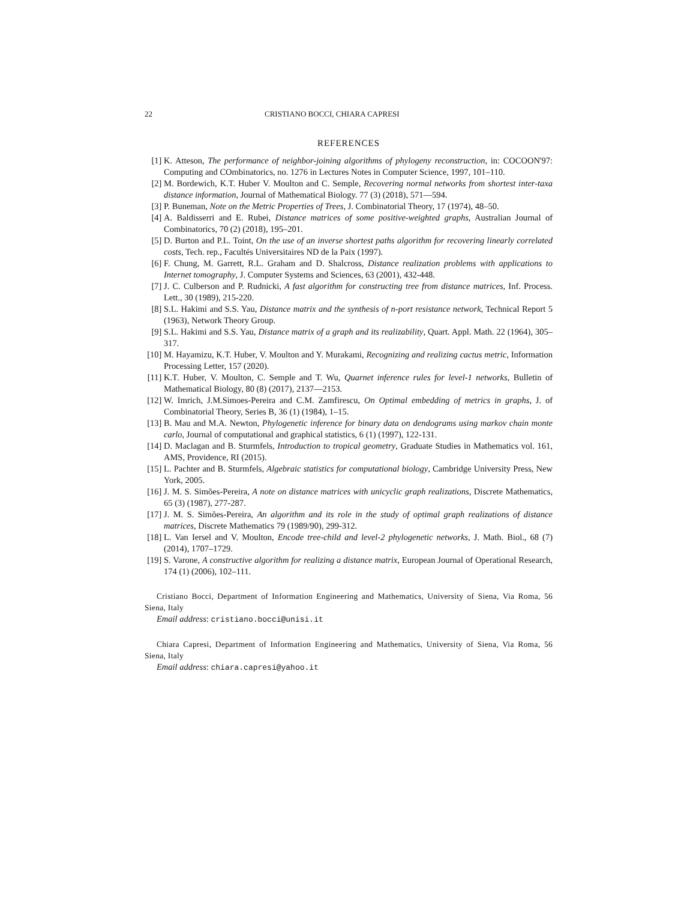22 CRISTIANO BOCCI, CHIARA CAPRESI
REFERENCES
[1] K. Atteson, The performance of neighbor-joining algorithms of phylogeny reconstruction, in: COCOON'97: Computing and COmbinatorics, no. 1276 in Lectures Notes in Computer Science, 1997, 101–110.
[2] M. Bordewich, K.T. Huber V. Moulton and C. Semple, Recovering normal networks from shortest inter-taxa distance information, Journal of Mathematical Biology. 77 (3) (2018), 571—594.
[3] P. Buneman, Note on the Metric Properties of Trees, J. Combinatorial Theory, 17 (1974), 48–50.
[4] A. Baldisserri and E. Rubei, Distance matrices of some positive-weighted graphs, Australian Journal of Combinatorics, 70 (2) (2018), 195–201.
[5] D. Burton and P.L. Toint, On the use of an inverse shortest paths algorithm for recovering linearly correlated costs, Tech. rep., Facultés Universitaires ND de la Paix (1997).
[6] F. Chung, M. Garrett, R.L. Graham and D. Shalcross, Distance realization problems with applications to Internet tomography, J. Computer Systems and Sciences, 63 (2001), 432-448.
[7] J. C. Culberson and P. Rudnicki, A fast algorithm for constructing tree from distance matrices, Inf. Process. Lett., 30 (1989), 215-220.
[8] S.L. Hakimi and S.S. Yau, Distance matrix and the synthesis of n-port resistance network, Technical Report 5 (1963), Network Theory Group.
[9] S.L. Hakimi and S.S. Yau, Distance matrix of a graph and its realizability, Quart. Appl. Math. 22 (1964), 305–317.
[10] M. Hayamizu, K.T. Huber, V. Moulton and Y. Murakami, Recognizing and realizing cactus metric, Information Processing Letter, 157 (2020).
[11] K.T. Huber, V. Moulton, C. Semple and T. Wu, Quarnet inference rules for level-1 networks, Bulletin of Mathematical Biology, 80 (8) (2017), 2137—2153.
[12] W. Imrich, J.M.Simoes-Pereira and C.M. Zamfirescu, On Optimal embedding of metrics in graphs, J. of Combinatorial Theory, Series B, 36 (1) (1984), 1–15.
[13] B. Mau and M.A. Newton, Phylogenetic inference for binary data on dendograms using markov chain monte carlo, Journal of computational and graphical statistics, 6 (1) (1997), 122-131.
[14] D. Maclagan and B. Sturmfels, Introduction to tropical geometry, Graduate Studies in Mathematics vol. 161, AMS, Providence, RI (2015).
[15] L. Pachter and B. Sturmfels, Algebraic statistics for computational biology, Cambridge University Press, New York, 2005.
[16] J. M. S. Simões-Pereira, A note on distance matrices with unicyclic graph realizations, Discrete Mathematics, 65 (3) (1987), 277-287.
[17] J. M. S. Simões-Pereira, An algorithm and its role in the study of optimal graph realizations of distance matrices, Discrete Mathematics 79 (1989/90), 299-312.
[18] L. Van Iersel and V. Moulton, Encode tree-child and level-2 phylogenetic networks, J. Math. Biol., 68 (7) (2014), 1707–1729.
[19] S. Varone, A constructive algorithm for realizing a distance matrix, European Journal of Operational Research, 174 (1) (2006), 102–111.
Cristiano Bocci, Department of Information Engineering and Mathematics, University of Siena, Via Roma, 56 Siena, Italy
Email address: cristiano.bocci@unisi.it
Chiara Capresi, Department of Information Engineering and Mathematics, University of Siena, Via Roma, 56 Siena, Italy
Email address: chiara.capresi@yahoo.it